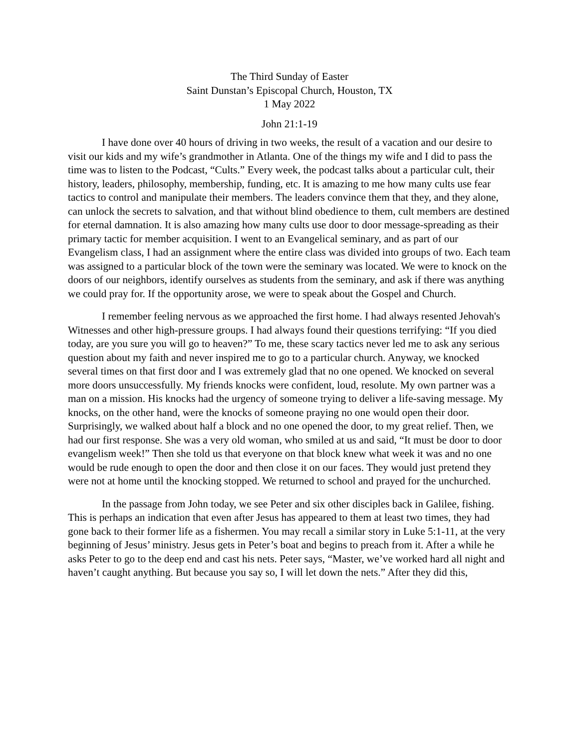The Third Sunday of Easter
Saint Dunstan’s Episcopal Church, Houston, TX
1 May 2022
John 21:1-19
I have done over 40 hours of driving in two weeks, the result of a vacation and our desire to visit our kids and my wife’s grandmother in Atlanta. One of the things my wife and I did to pass the time was to listen to the Podcast, “Cults.” Every week, the podcast talks about a particular cult, their history, leaders, philosophy, membership, funding, etc. It is amazing to me how many cults use fear tactics to control and manipulate their members. The leaders convince them that they, and they alone, can unlock the secrets to salvation, and that without blind obedience to them, cult members are destined for eternal damnation. It is also amazing how many cults use door to door message-spreading as their primary tactic for member acquisition. I went to an Evangelical seminary, and as part of our Evangelism class, I had an assignment where the entire class was divided into groups of two. Each team was assigned to a particular block of the town were the seminary was located. We were to knock on the doors of our neighbors, identify ourselves as students from the seminary, and ask if there was anything we could pray for. If the opportunity arose, we were to speak about the Gospel and Church.
I remember feeling nervous as we approached the first home. I had always resented Jehovah's Witnesses and other high-pressure groups. I had always found their questions terrifying: “If you died today, are you sure you will go to heaven?” To me, these scary tactics never led me to ask any serious question about my faith and never inspired me to go to a particular church. Anyway, we knocked several times on that first door and I was extremely glad that no one opened. We knocked on several more doors unsuccessfully. My friends knocks were confident, loud, resolute. My own partner was a man on a mission. His knocks had the urgency of someone trying to deliver a life-saving message. My knocks, on the other hand, were the knocks of someone praying no one would open their door. Surprisingly, we walked about half a block and no one opened the door, to my great relief. Then, we had our first response. She was a very old woman, who smiled at us and said, “It must be door to door evangelism week!” Then she told us that everyone on that block knew what week it was and no one would be rude enough to open the door and then close it on our faces. They would just pretend they were not at home until the knocking stopped. We returned to school and prayed for the unchurched.
In the passage from John today, we see Peter and six other disciples back in Galilee, fishing. This is perhaps an indication that even after Jesus has appeared to them at least two times, they had gone back to their former life as a fishermen. You may recall a similar story in Luke 5:1-11, at the very beginning of Jesus’ ministry. Jesus gets in Peter’s boat and begins to preach from it. After a while he asks Peter to go to the deep end and cast his nets. Peter says, “Master, we’ve worked hard all night and haven’t caught anything. But because you say so, I will let down the nets.” After they did this,